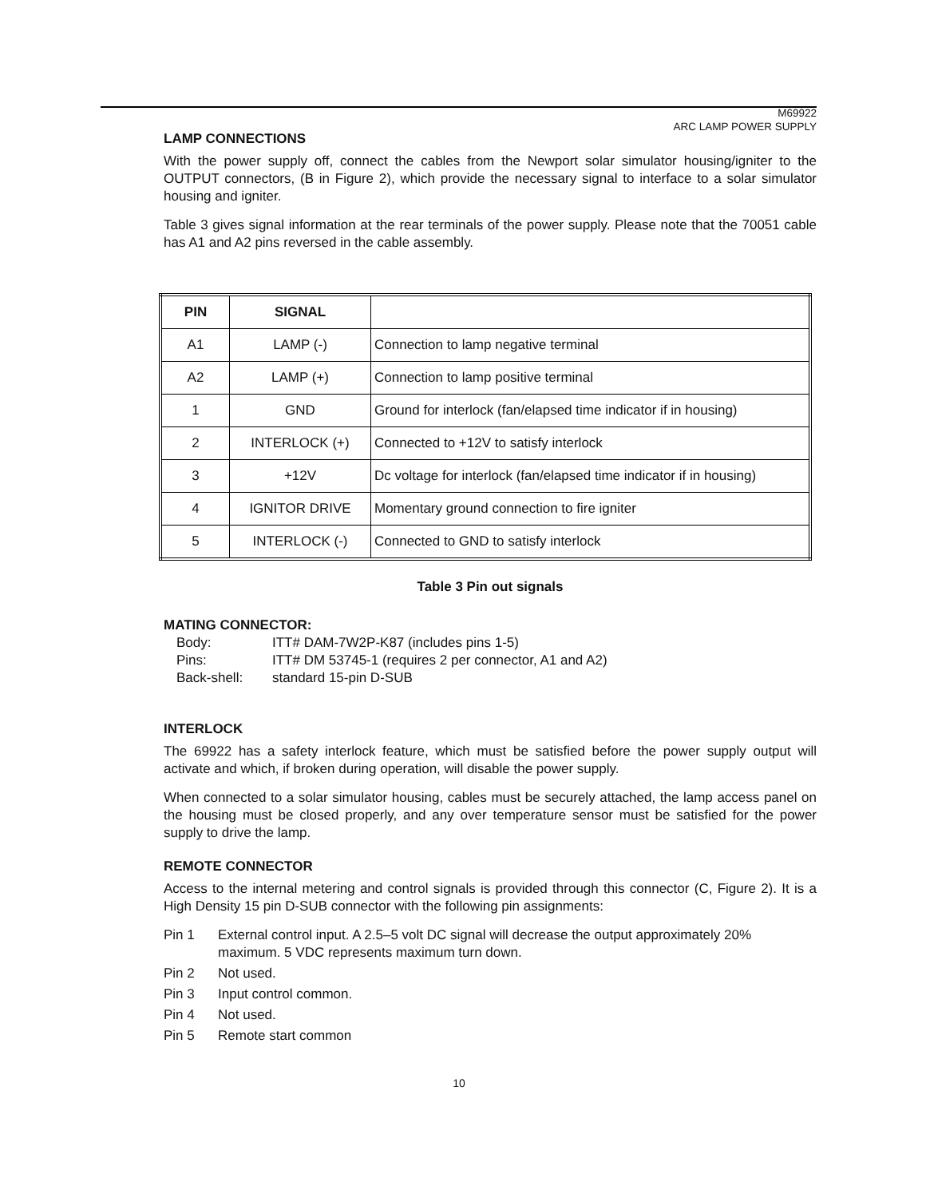M69922
ARC LAMP POWER SUPPLY
LAMP CONNECTIONS
With the power supply off, connect the cables from the Newport solar simulator housing/igniter to the OUTPUT connectors, (B in Figure 2), which provide the necessary signal to interface to a solar simulator housing and igniter.
Table 3 gives signal information at the rear terminals of the power supply. Please note that the 70051 cable has A1 and A2 pins reversed in the cable assembly.
| PIN | SIGNAL | |
| --- | --- | --- |
| A1 | LAMP (-) | Connection to lamp negative terminal |
| A2 | LAMP (+) | Connection to lamp positive terminal |
| 1 | GND | Ground for interlock (fan/elapsed time indicator if in housing) |
| 2 | INTERLOCK (+) | Connected to +12V to satisfy interlock |
| 3 | +12V | Dc voltage for interlock (fan/elapsed time indicator if in housing) |
| 4 | IGNITOR DRIVE | Momentary ground connection to fire igniter |
| 5 | INTERLOCK (-) | Connected to GND to satisfy interlock |
Table 3 Pin out signals
MATING CONNECTOR:
Body: ITT# DAM-7W2P-K87 (includes pins 1-5)
Pins: ITT# DM 53745-1 (requires 2 per connector, A1 and A2)
Back-shell: standard 15-pin D-SUB
INTERLOCK
The 69922 has a safety interlock feature, which must be satisfied before the power supply output will activate and which, if broken during operation, will disable the power supply.
When connected to a solar simulator housing, cables must be securely attached, the lamp access panel on the housing must be closed properly, and any over temperature sensor must be satisfied for the power supply to drive the lamp.
REMOTE CONNECTOR
Access to the internal metering and control signals is provided through this connector (C, Figure 2). It is a High Density 15 pin D-SUB connector with the following pin assignments:
Pin 1 External control input. A 2.5–5 volt DC signal will decrease the output approximately 20% maximum. 5 VDC represents maximum turn down.
Pin 2 Not used.
Pin 3 Input control common.
Pin 4 Not used.
Pin 5 Remote start common
10